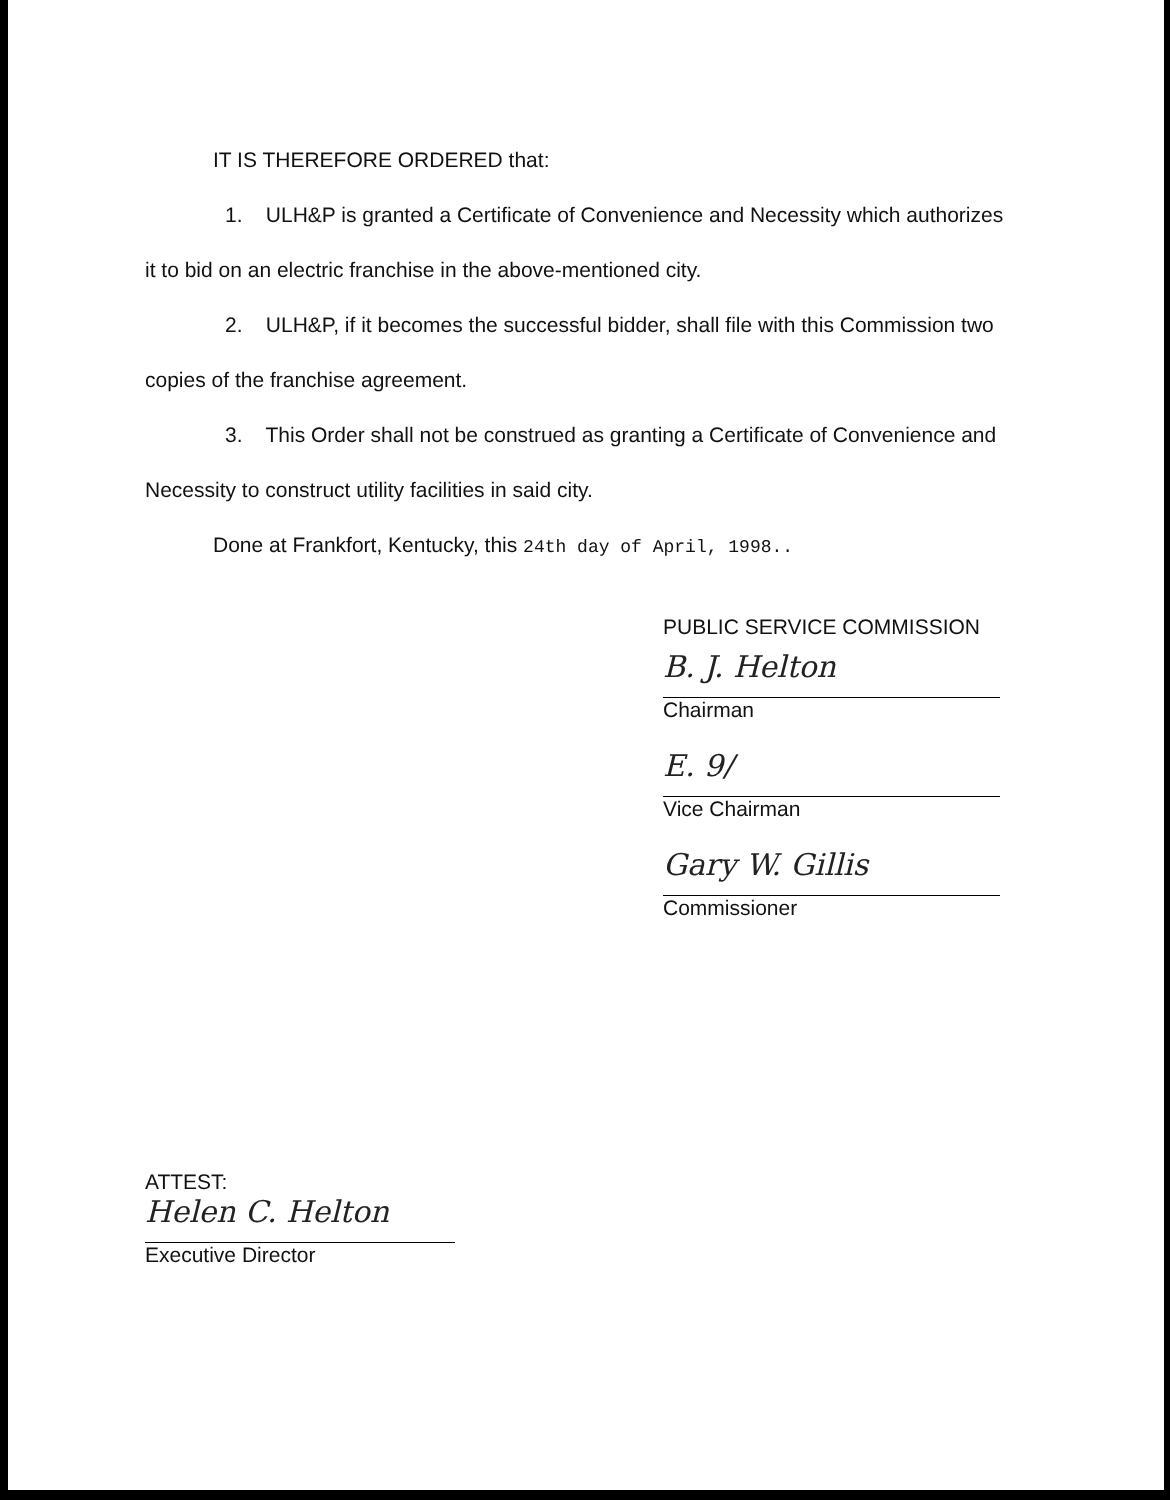IT IS THEREFORE ORDERED that:
1. ULH&P is granted a Certificate of Convenience and Necessity which authorizes it to bid on an electric franchise in the above-mentioned city.
2. ULH&P, if it becomes the successful bidder, shall file with this Commission two copies of the franchise agreement.
3. This Order shall not be construed as granting a Certificate of Convenience and Necessity to construct utility facilities in said city.
Done at Frankfort, Kentucky, this 24th day of April, 1998..
PUBLIC SERVICE COMMISSION
B. J. Helton
Chairman
E. 9/
Vice Chairman
Gary W. Gillis
Commissioner
ATTEST:
Helen C. Helton
Executive Director